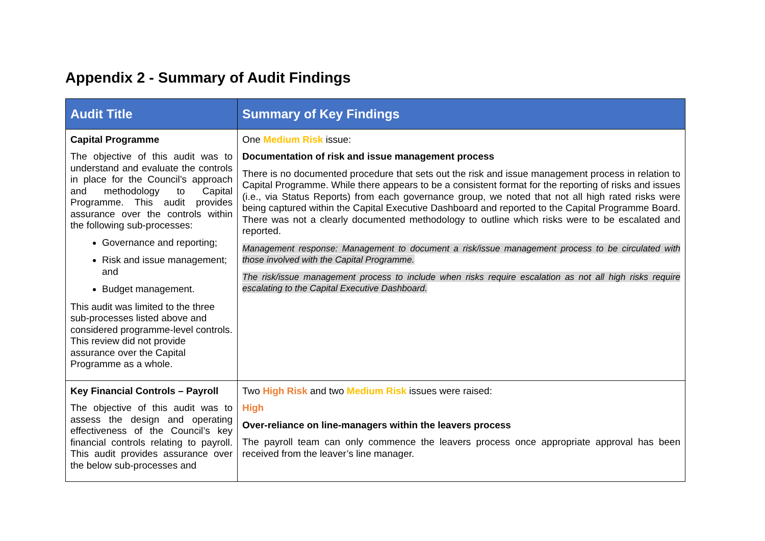Appendix 2 - Summary of Audit Findings
| Audit Title | Summary of Key Findings |
| --- | --- |
| Capital Programme The objective of this audit was to understand and evaluate the controls in place for the Council’s approach and methodology to Capital Programme. This audit provides assurance over the controls within the following sub-processes: Governance and reporting; Risk and issue management; and Budget management. This audit was limited to the three sub-processes listed above and considered programme-level controls. This review did not provide assurance over the Capital Programme as a whole. | One Medium Risk issue: Documentation of risk and issue management process There is no documented procedure that sets out the risk and issue management process in relation to Capital Programme. While there appears to be a consistent format for the reporting of risks and issues (i.e., via Status Reports) from each governance group, we noted that not all high rated risks were being captured within the Capital Executive Dashboard and reported to the Capital Programme Board. There was not a clearly documented methodology to outline which risks were to be escalated and reported. Management response: Management to document a risk/issue management process to be circulated with those involved with the Capital Programme. The risk/issue management process to include when risks require escalation as not all high risks require escalating to the Capital Executive Dashboard. |
| Key Financial Controls – Payroll The objective of this audit was to assess the design and operating effectiveness of the Council’s key financial controls relating to payroll. This audit provides assurance over the below sub-processes and | Two High Risk and two Medium Risk issues were raised: High Over-reliance on line-managers within the leavers process The payroll team can only commence the leavers process once appropriate approval has been received from the leaver’s line manager. |